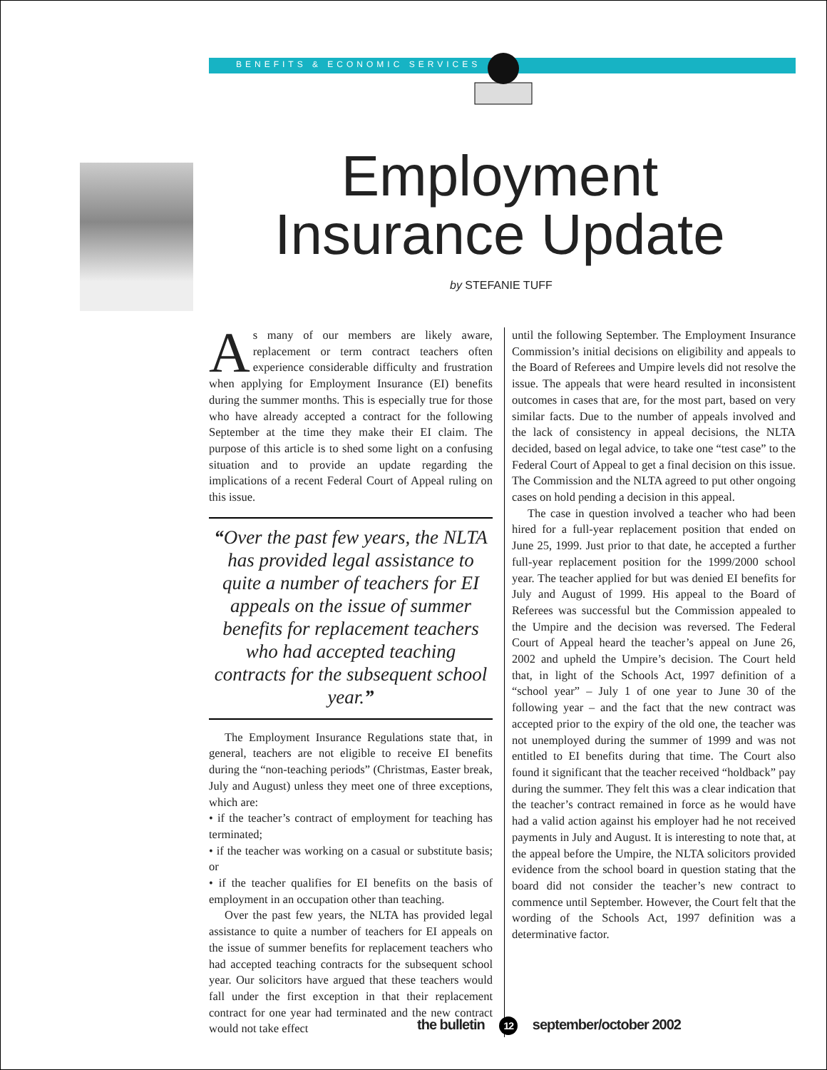BENEFITS & ECONOMIC SERVICES
Employment Insurance Update
by STEFANIE TUFF
As many of our members are likely aware, replacement or term contract teachers often experience considerable difficulty and frustration when applying for Employment Insurance (EI) benefits during the summer months. This is especially true for those who have already accepted a contract for the following September at the time they make their EI claim. The purpose of this article is to shed some light on a confusing situation and to provide an update regarding the implications of a recent Federal Court of Appeal ruling on this issue.
“Over the past few years, the NLTA has provided legal assistance to quite a number of teachers for EI appeals on the issue of summer benefits for replacement teachers who had accepted teaching contracts for the subsequent school year.”
The Employment Insurance Regulations state that, in general, teachers are not eligible to receive EI benefits during the “non-teaching periods” (Christmas, Easter break, July and August) unless they meet one of three exceptions, which are:
• if the teacher’s contract of employment for teaching has terminated;
• if the teacher was working on a casual or substitute basis; or
• if the teacher qualifies for EI benefits on the basis of employment in an occupation other than teaching.
Over the past few years, the NLTA has provided legal assistance to quite a number of teachers for EI appeals on the issue of summer benefits for replacement teachers who had accepted teaching contracts for the subsequent school year. Our solicitors have argued that these teachers would fall under the first exception in that their replacement contract for one year had terminated and the new contract would not take effect
until the following September. The Employment Insurance Commission’s initial decisions on eligibility and appeals to the Board of Referees and Umpire levels did not resolve the issue. The appeals that were heard resulted in inconsistent outcomes in cases that are, for the most part, based on very similar facts. Due to the number of appeals involved and the lack of consistency in appeal decisions, the NLTA decided, based on legal advice, to take one “test case” to the Federal Court of Appeal to get a final decision on this issue. The Commission and the NLTA agreed to put other ongoing cases on hold pending a decision in this appeal.
The case in question involved a teacher who had been hired for a full-year replacement position that ended on June 25, 1999. Just prior to that date, he accepted a further full-year replacement position for the 1999/2000 school year. The teacher applied for but was denied EI benefits for July and August of 1999. His appeal to the Board of Referees was successful but the Commission appealed to the Umpire and the decision was reversed. The Federal Court of Appeal heard the teacher’s appeal on June 26, 2002 and upheld the Umpire’s decision. The Court held that, in light of the Schools Act, 1997 definition of a “school year” – July 1 of one year to June 30 of the following year – and the fact that the new contract was accepted prior to the expiry of the old one, the teacher was not unemployed during the summer of 1999 and was not entitled to EI benefits during that time. The Court also found it significant that the teacher received “holdback” pay during the summer. They felt this was a clear indication that the teacher’s contract remained in force as he would have had a valid action against his employer had he not received payments in July and August. It is interesting to note that, at the appeal before the Umpire, the NLTA solicitors provided evidence from the school board in question stating that the board did not consider the teacher’s new contract to commence until September. However, the Court felt that the wording of the Schools Act, 1997 definition was a determinative factor.
the bulletin 12 september/october 2002